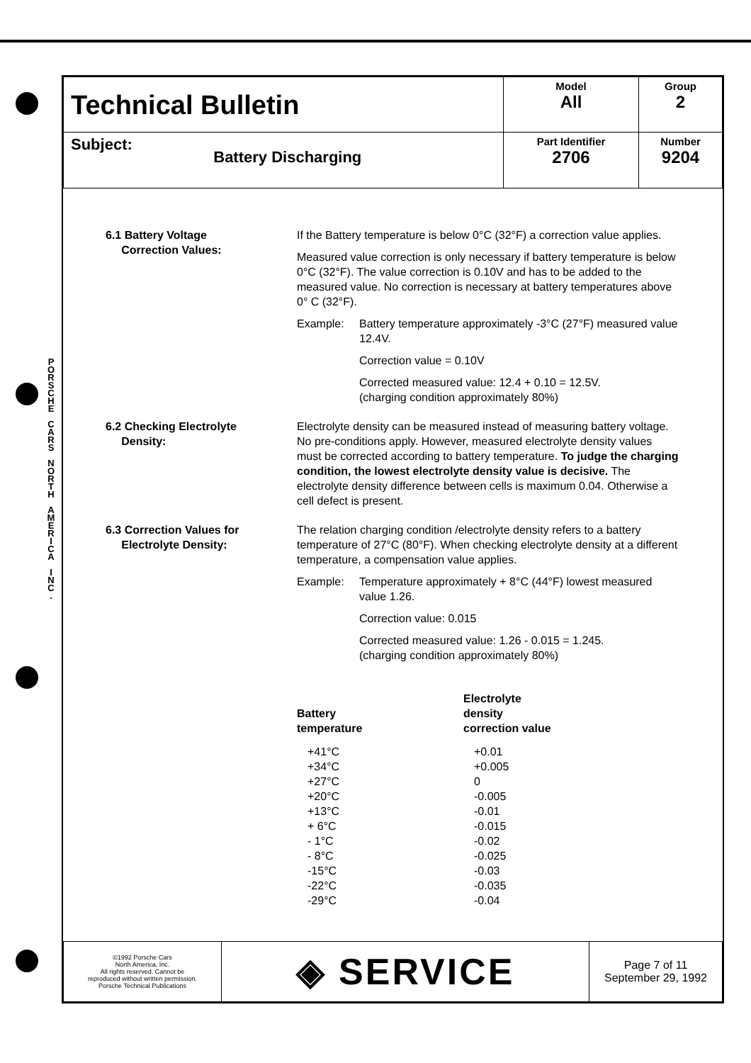P O R S C H E
C A R S
N O R T H
A M E R I C A
I N C .
| Technical Bulletin | Model All | Group 2 |
| Subject: Battery Discharging | Part Identifier 2706 | Number 9204 |
6.1 Battery Voltage
Correction Values:
If the Battery temperature is below 0°C (32°F) a correction value applies.
Measured value correction is only necessary if battery temperature is below 0°C (32°F). The value correction is 0.10V and has to be added to the measured value. No correction is necessary at battery temperatures above 0° C (32°F).
Example: Battery temperature approximately -3°C (27°F) measured value 12.4V.
Correction value = 0.10V
Corrected measured value: 12.4 + 0.10 = 12.5V.
(charging condition approximately 80%)
6.2 Checking Electrolyte
Density:
Electrolyte density can be measured instead of measuring battery voltage. No pre-conditions apply. However, measured electrolyte density values must be corrected according to battery temperature. To judge the charging condition, the lowest electrolyte density value is decisive. The electrolyte density difference between cells is maximum 0.04. Otherwise a cell defect is present.
6.3 Correction Values for
Electrolyte Density:
The relation charging condition /electrolyte density refers to a battery temperature of 27°C (80°F). When checking electrolyte density at a different temperature, a compensation value applies.
Example: Temperature approximately + 8°C (44°F) lowest measured value 1.26.
Correction value: 0.015
Corrected measured value: 1.26 - 0.015 = 1.245.
(charging condition approximately 80%)
| Battery temperature | Electrolyte density correction value |
| --- | --- |
| +41°C | +0.01 |
| +34°C | +0.005 |
| +27°C | 0 |
| +20°C | -0.005 |
| +13°C | -0.01 |
| + 6°C | -0.015 |
| - 1°C | -0.02 |
| - 8°C | -0.025 |
| -15°C | -0.03 |
| -22°C | -0.035 |
| -29°C | -0.04 |
| ©1992 Porsche Cars North America, Inc. All rights reserved. Cannot be reproduced without written permission. Porsche Technical Publications | ◈ SERVICE | Page 7 of 11 September 29, 1992 |